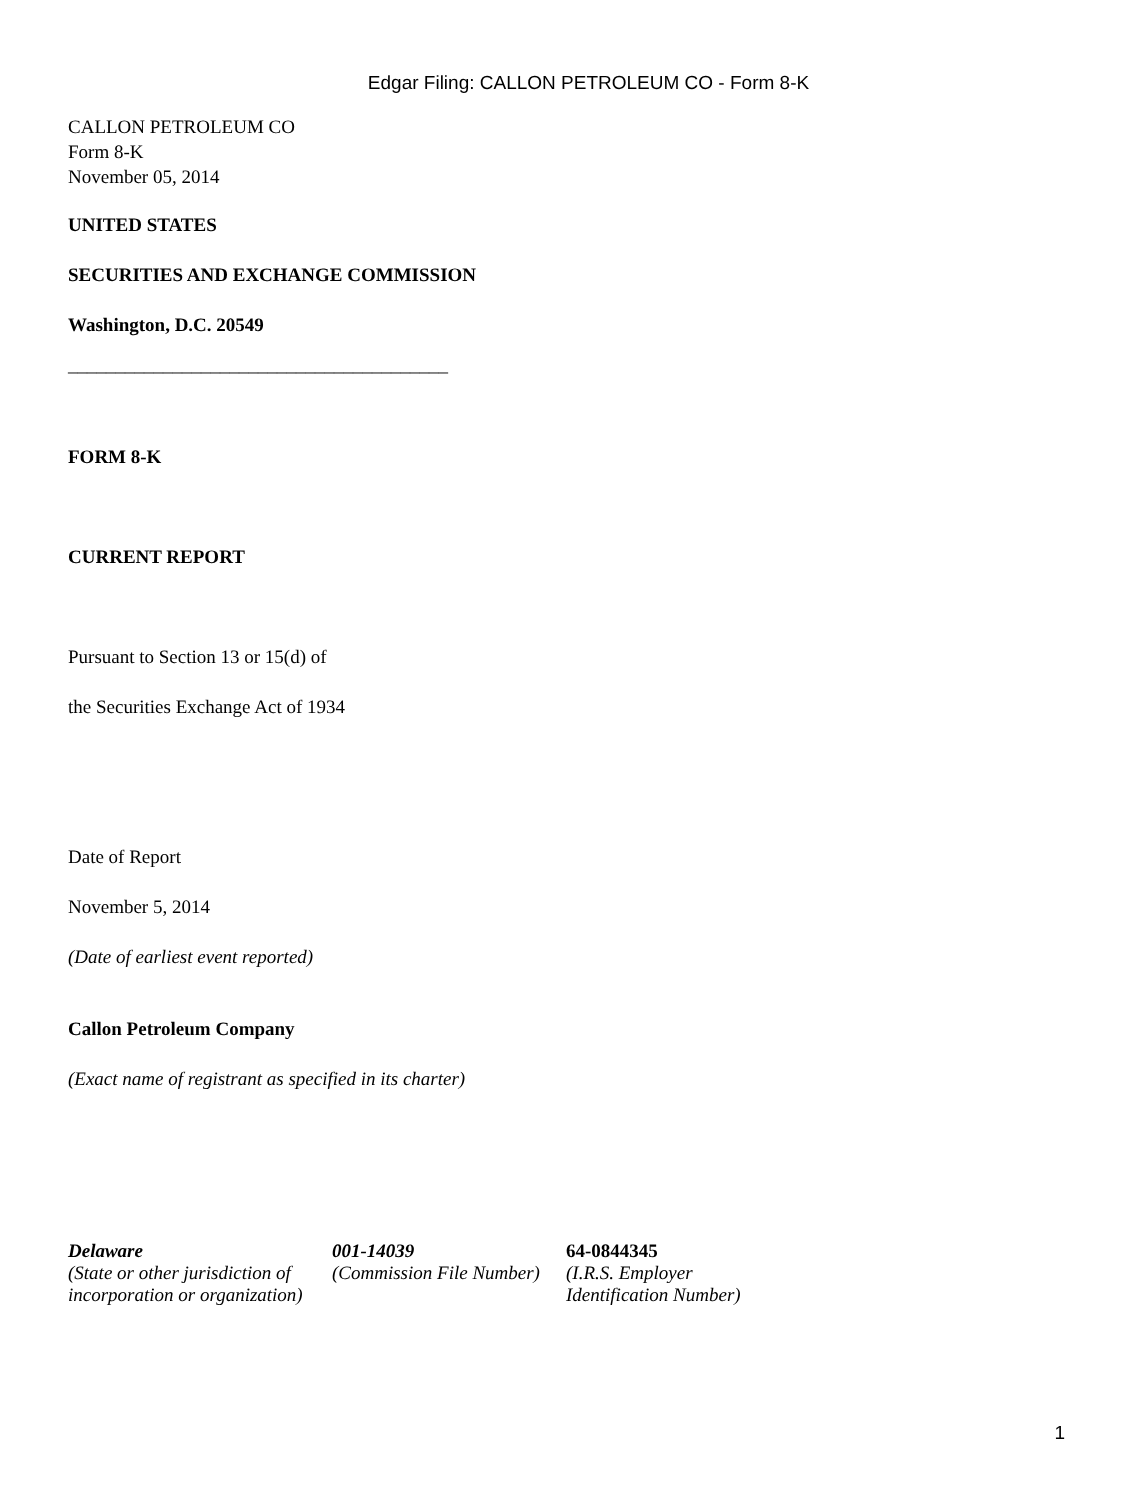Edgar Filing: CALLON PETROLEUM CO - Form 8-K
CALLON PETROLEUM CO
Form 8-K
November 05, 2014
UNITED STATES
SECURITIES AND EXCHANGE COMMISSION
Washington, D.C. 20549
________________________________________
FORM 8-K
CURRENT REPORT
Pursuant to Section 13 or 15(d) of
the Securities Exchange Act of 1934
Date of Report
November 5, 2014
(Date of earliest event reported)
Callon Petroleum Company
(Exact name of registrant as specified in its charter)
| Delaware | 001-14039 | 64-0844345 |
| (State or other jurisdiction of incorporation or organization) | (Commission File Number) | (I.R.S. Employer Identification Number) |
1